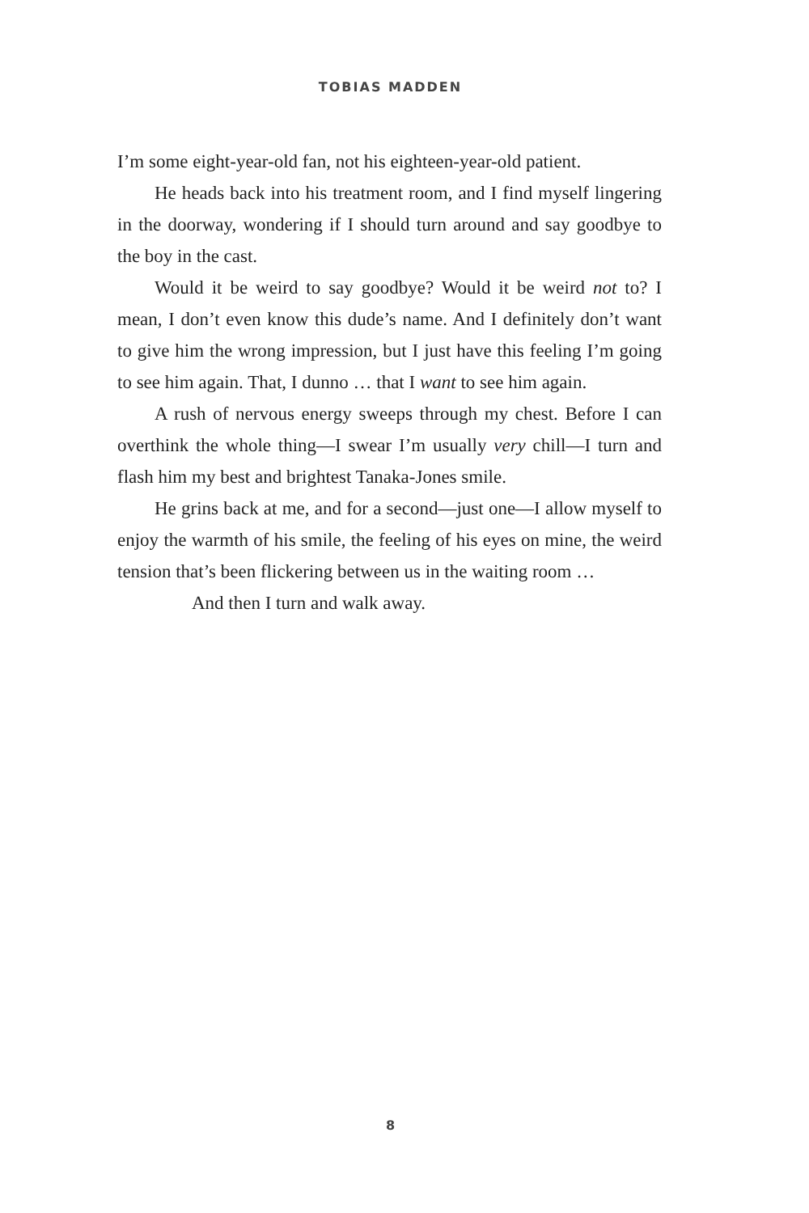TOBIAS MADDEN
I’m some eight-year-old fan, not his eighteen-year-old patient.
He heads back into his treatment room, and I find myself lingering in the doorway, wondering if I should turn around and say goodbye to the boy in the cast.
Would it be weird to say goodbye? Would it be weird not to? I mean, I don’t even know this dude’s name. And I definitely don’t want to give him the wrong impression, but I just have this feeling I’m going to see him again. That, I dunno … that I want to see him again.
A rush of nervous energy sweeps through my chest. Before I can overthink the whole thing—I swear I’m usually very chill—I turn and flash him my best and brightest Tanaka-Jones smile.
He grins back at me, and for a second—just one—I allow myself to enjoy the warmth of his smile, the feeling of his eyes on mine, the weird tension that’s been flickering between us in the waiting room …
And then I turn and walk away.
8